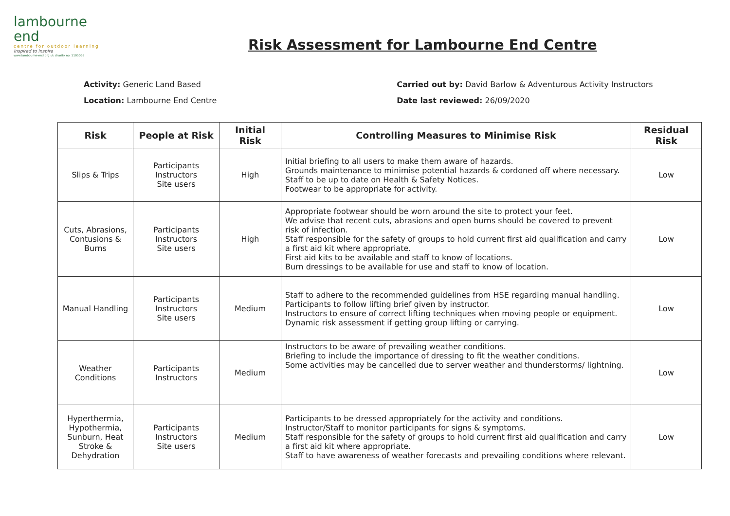lambourne end
centre for outdoor learning
inspired to inspire
www.lambourne-end.org.uk charity no. 1105063
Risk Assessment for Lambourne End Centre
Activity: Generic Land Based
Location: Lambourne End Centre
Carried out by: David Barlow & Adventurous Activity Instructors
Date last reviewed: 26/09/2020
| Risk | People at Risk | Initial Risk | Controlling Measures to Minimise Risk | Residual Risk |
| --- | --- | --- | --- | --- |
| Slips & Trips | Participants Instructors Site users | High | Initial briefing to all users to make them aware of hazards. Grounds maintenance to minimise potential hazards & cordoned off where necessary. Staff to be up to date on Health & Safety Notices. Footwear to be appropriate for activity. | Low |
| Cuts, Abrasions, Contusions & Burns | Participants Instructors Site users | High | Appropriate footwear should be worn around the site to protect your feet. We advise that recent cuts, abrasions and open burns should be covered to prevent risk of infection. Staff responsible for the safety of groups to hold current first aid qualification and carry a first aid kit where appropriate. First aid kits to be available and staff to know of locations. Burn dressings to be available for use and staff to know of location. | Low |
| Manual Handling | Participants Instructors Site users | Medium | Staff to adhere to the recommended guidelines from HSE regarding manual handling. Participants to follow lifting brief given by instructor. Instructors to ensure of correct lifting techniques when moving people or equipment. Dynamic risk assessment if getting group lifting or carrying. | Low |
| Weather Conditions | Participants Instructors | Medium | Instructors to be aware of prevailing weather conditions. Briefing to include the importance of dressing to fit the weather conditions. Some activities may be cancelled due to server weather and thunderstorms/ lightning. | Low |
| Hyperthermia, Hypothermia, Sunburn, Heat Stroke & Dehydration | Participants Instructors Site users | Medium | Participants to be dressed appropriately for the activity and conditions. Instructor/Staff to monitor participants for signs & symptoms. Staff responsible for the safety of groups to hold current first aid qualification and carry a first aid kit where appropriate. Staff to have awareness of weather forecasts and prevailing conditions where relevant. | Low |